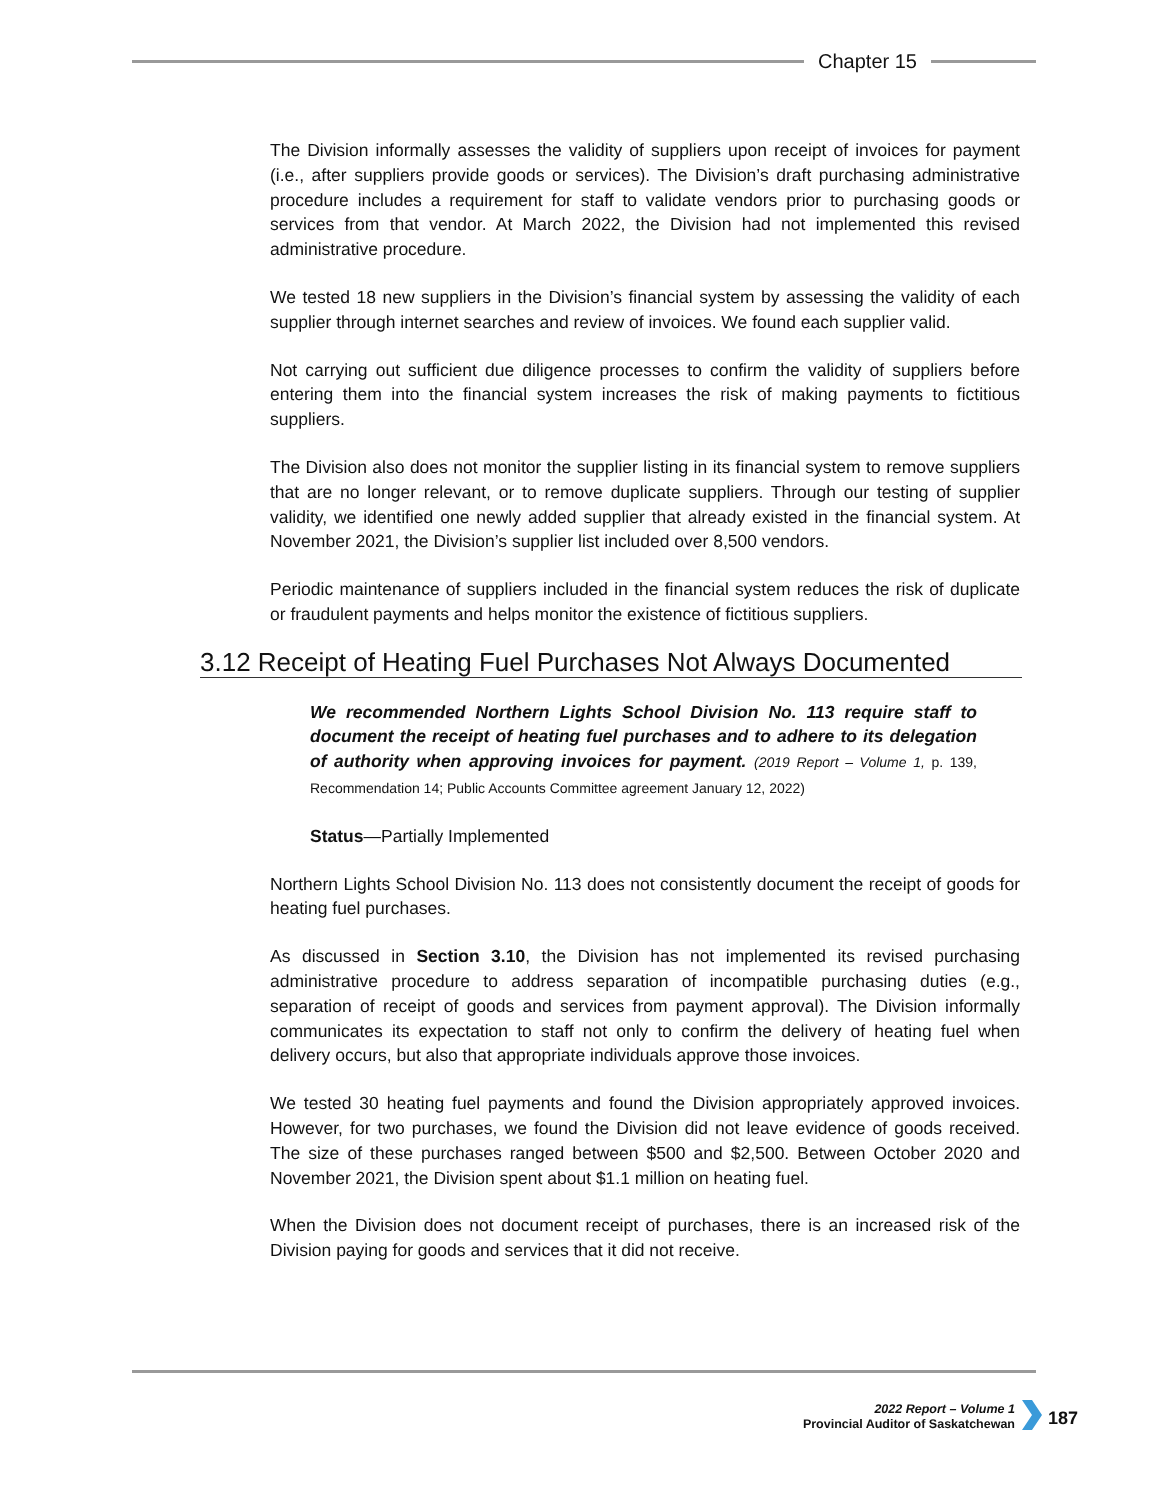Chapter 15
The Division informally assesses the validity of suppliers upon receipt of invoices for payment (i.e., after suppliers provide goods or services). The Division’s draft purchasing administrative procedure includes a requirement for staff to validate vendors prior to purchasing goods or services from that vendor. At March 2022, the Division had not implemented this revised administrative procedure.
We tested 18 new suppliers in the Division’s financial system by assessing the validity of each supplier through internet searches and review of invoices. We found each supplier valid.
Not carrying out sufficient due diligence processes to confirm the validity of suppliers before entering them into the financial system increases the risk of making payments to fictitious suppliers.
The Division also does not monitor the supplier listing in its financial system to remove suppliers that are no longer relevant, or to remove duplicate suppliers. Through our testing of supplier validity, we identified one newly added supplier that already existed in the financial system. At November 2021, the Division’s supplier list included over 8,500 vendors.
Periodic maintenance of suppliers included in the financial system reduces the risk of duplicate or fraudulent payments and helps monitor the existence of fictitious suppliers.
3.12 Receipt of Heating Fuel Purchases Not Always Documented
We recommended Northern Lights School Division No. 113 require staff to document the receipt of heating fuel purchases and to adhere to its delegation of authority when approving invoices for payment. (2019 Report – Volume 1, p. 139, Recommendation 14; Public Accounts Committee agreement January 12, 2022)
Status—Partially Implemented
Northern Lights School Division No. 113 does not consistently document the receipt of goods for heating fuel purchases.
As discussed in Section 3.10, the Division has not implemented its revised purchasing administrative procedure to address separation of incompatible purchasing duties (e.g., separation of receipt of goods and services from payment approval). The Division informally communicates its expectation to staff not only to confirm the delivery of heating fuel when delivery occurs, but also that appropriate individuals approve those invoices.
We tested 30 heating fuel payments and found the Division appropriately approved invoices. However, for two purchases, we found the Division did not leave evidence of goods received. The size of these purchases ranged between $500 and $2,500. Between October 2020 and November 2021, the Division spent about $1.1 million on heating fuel.
When the Division does not document receipt of purchases, there is an increased risk of the Division paying for goods and services that it did not receive.
2022 Report – Volume 1
Provincial Auditor of Saskatchewan
187